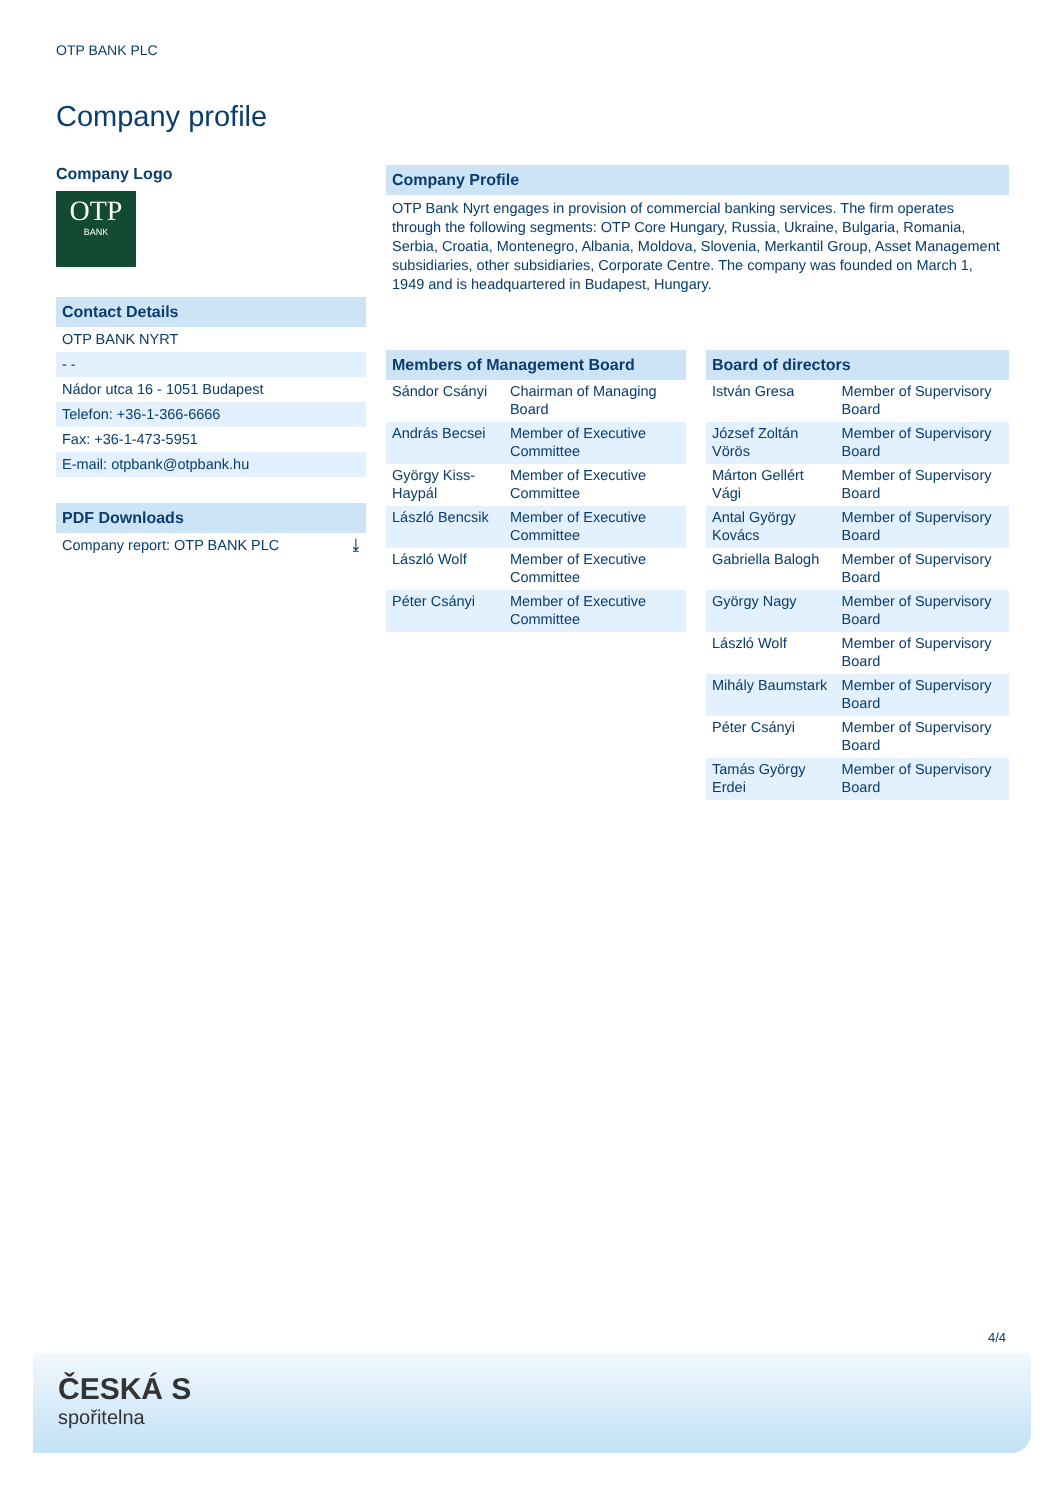OTP BANK PLC
Company profile
Company Logo
OTP
BANK
Contact Details
OTP BANK NYRT
- -
Nádor utca 16 - 1051 Budapest
Telefon: +36-1-366-6666
Fax: +36-1-473-5951
E-mail: otpbank@otpbank.hu
PDF Downloads
Company report: OTP BANK PLC ⤓
Company Profile
OTP Bank Nyrt engages in provision of commercial banking services. The firm operates through the following segments: OTP Core Hungary, Russia, Ukraine, Bulgaria, Romania, Serbia, Croatia, Montenegro, Albania, Moldova, Slovenia, Merkantil Group, Asset Management subsidiaries, other subsidiaries, Corporate Centre. The company was founded on March 1, 1949 and is headquartered in Budapest, Hungary.
Members of Management Board
| Sándor Csányi | Chairman of Managing Board |
| András Becsei | Member of Executive Committee |
| György Kiss-Haypál | Member of Executive Committee |
| László Bencsik | Member of Executive Committee |
| László Wolf | Member of Executive Committee |
| Péter Csányi | Member of Executive Committee |
Board of directors
| István Gresa | Member of Supervisory Board |
| József Zoltán Vörös | Member of Supervisory Board |
| Márton Gellért Vági | Member of Supervisory Board |
| Antal György Kovács | Member of Supervisory Board |
| Gabriella Balogh | Member of Supervisory Board |
| György Nagy | Member of Supervisory Board |
| László Wolf | Member of Supervisory Board |
| Mihály Baumstark | Member of Supervisory Board |
| Péter Csányi | Member of Supervisory Board |
| Tamás György Erdei | Member of Supervisory Board |
4/4
ČESKÁ S
spořitelna